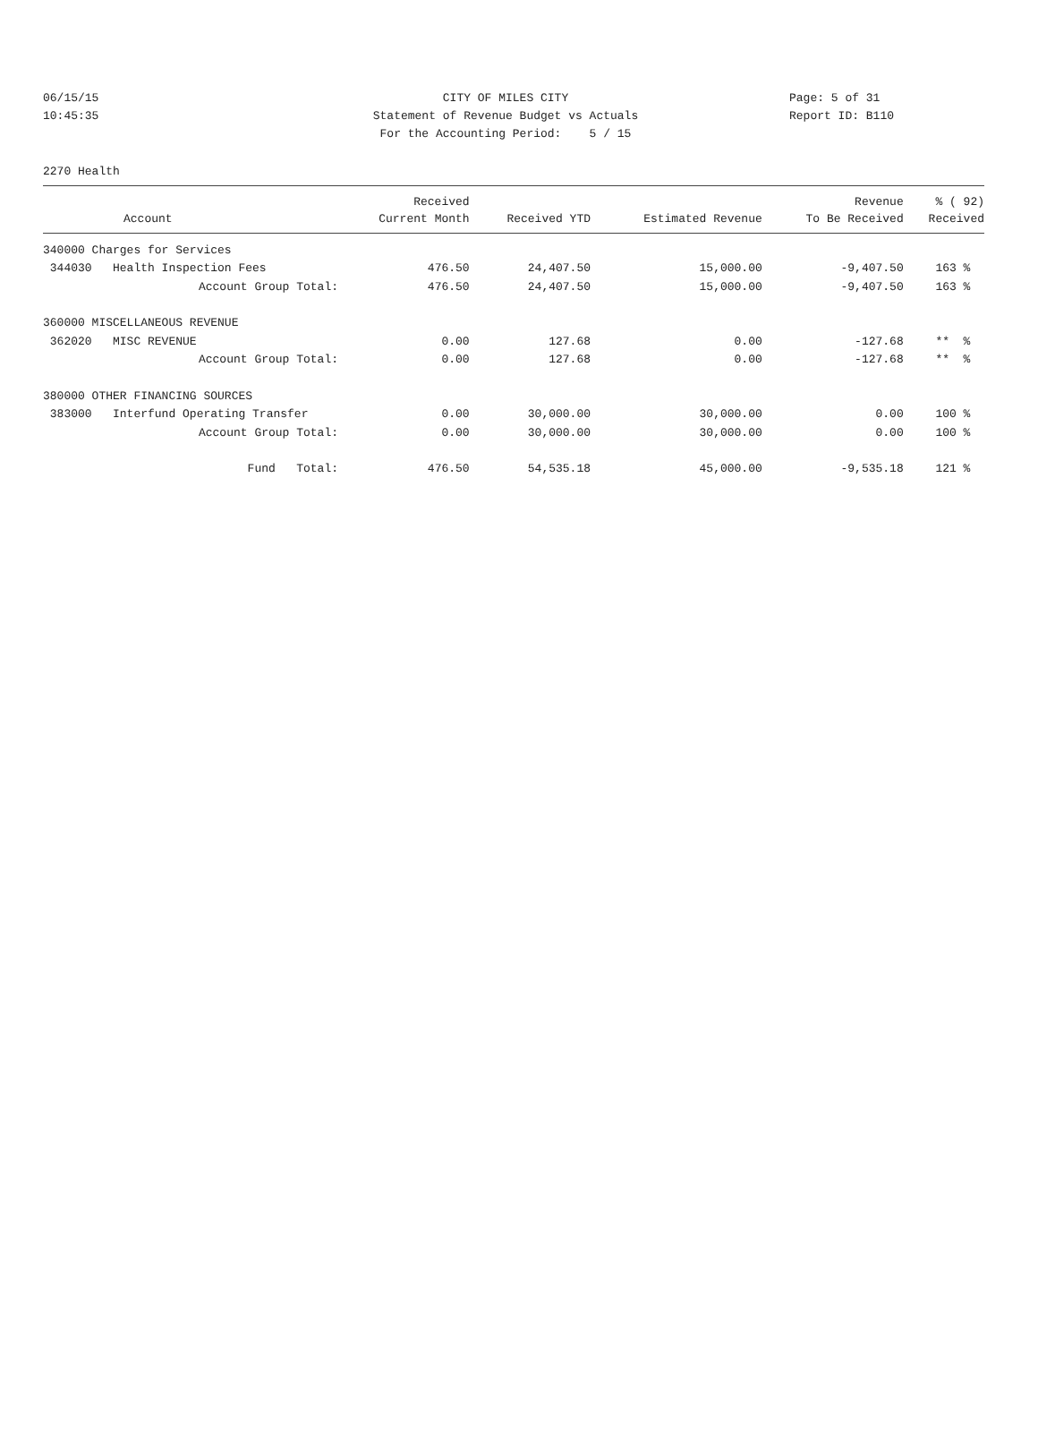06/15/15 CITY OF MILES CITY Page: 5 of 31
10:45:35 Statement of Revenue Budget vs Actuals Report ID: B110
For the Accounting Period: 5 / 15
2270 Health
| | Received | | | Revenue | % ( 92) |
| --- | --- | --- | --- | --- | --- |
| Account | Current Month | Received YTD | Estimated Revenue | To Be Received | Received |
| 340000 Charges for Services | | | | | |
| 344030 Health Inspection Fees | 476.50 | 24,407.50 | 15,000.00 | -9,407.50 | 163 % |
| Account Group Total: | 476.50 | 24,407.50 | 15,000.00 | -9,407.50 | 163 % |
| 360000 MISCELLANEOUS REVENUE | | | | | |
| 362020 MISC REVENUE | 0.00 | 127.68 | 0.00 | -127.68 | ** % |
| Account Group Total: | 0.00 | 127.68 | 0.00 | -127.68 | ** % |
| 380000 OTHER FINANCING SOURCES | | | | | |
| 383000 Interfund Operating Transfer | 0.00 | 30,000.00 | 30,000.00 | 0.00 | 100 % |
| Account Group Total: | 0.00 | 30,000.00 | 30,000.00 | 0.00 | 100 % |
| Fund Total: | 476.50 | 54,535.18 | 45,000.00 | -9,535.18 | 121 % |